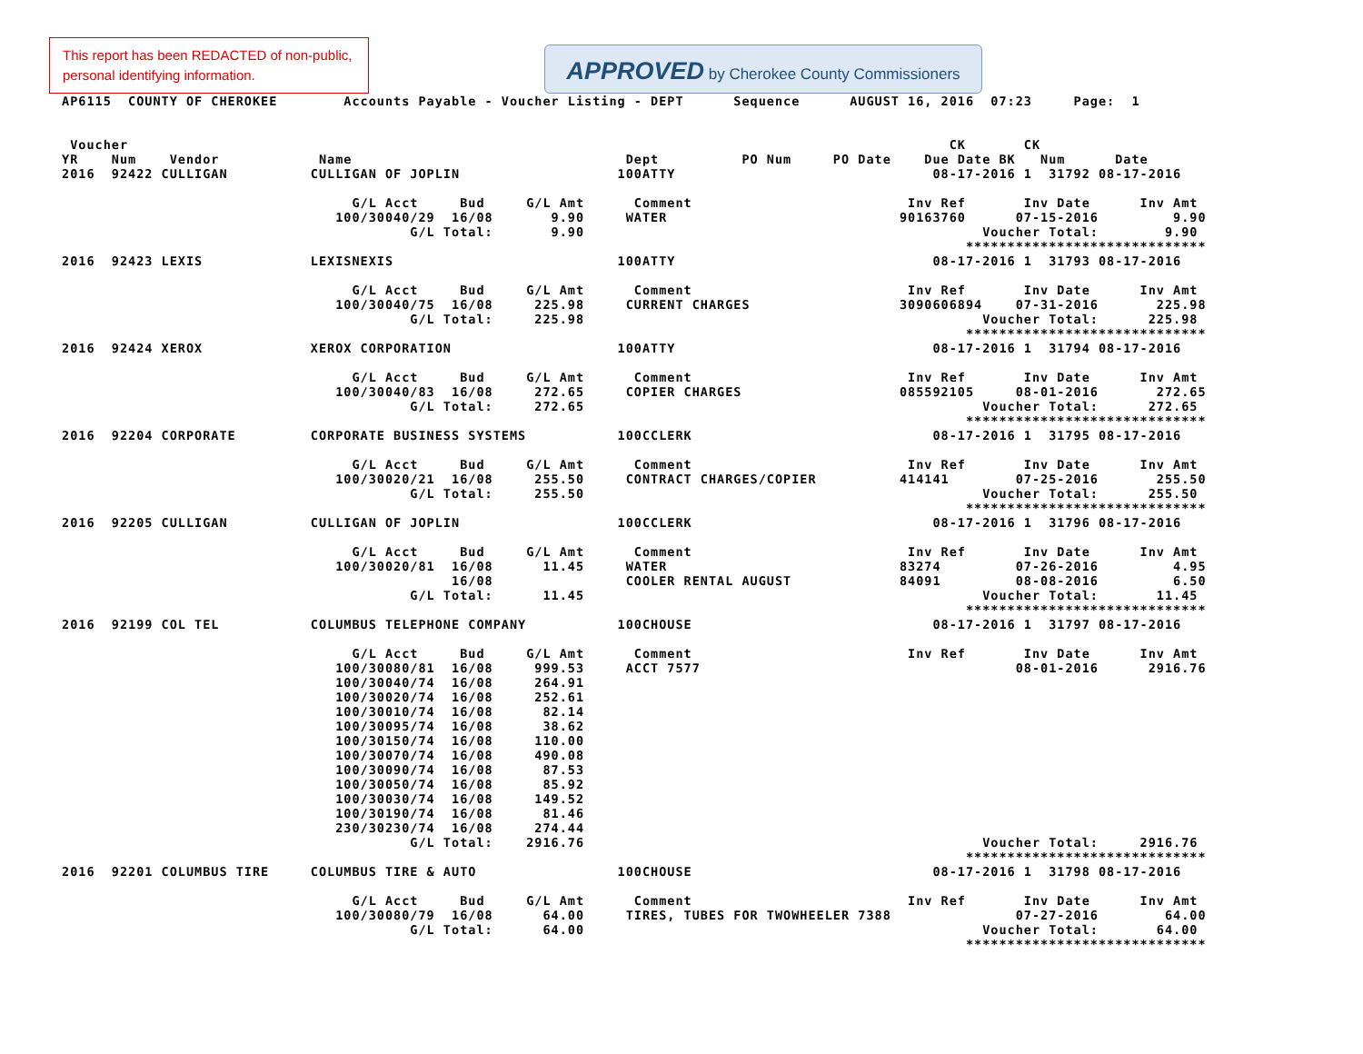This report has been REDACTED of non-public, personal identifying information.
APPROVED by Cherokee County Commissioners
AP6115  COUNTY OF CHEROKEE        Accounts Payable - Voucher Listing - DEPT      Sequence      AUGUST 16, 2016  07:23     Page:  1


 Voucher                                                                                                   CK       CK
YR    Num    Vendor            Name                                 Dept          PO Num     PO Date    Due Date BK   Num      Date
2016  92422 CULLIGAN          CULLIGAN OF JOPLIN                   100ATTY                               08-17-2016 1  31792 08-17-2016

                                   G/L Acct     Bud     G/L Amt      Comment                          Inv Ref       Inv Date      Inv Amt
                                 100/30040/29  16/08       9.90     WATER                            90163760      07-15-2016         9.90
                                          G/L Total:       9.90                                                Voucher Total:        9.90
                                                                                                             *****************************
2016  92423 LEXIS             LEXISNEXIS                           100ATTY                               08-17-2016 1  31793 08-17-2016

                                   G/L Acct     Bud     G/L Amt      Comment                          Inv Ref       Inv Date      Inv Amt
                                 100/30040/75  16/08     225.98     CURRENT CHARGES                  3090606894    07-31-2016       225.98
                                          G/L Total:     225.98                                                Voucher Total:      225.98
                                                                                                             *****************************
2016  92424 XEROX             XEROX CORPORATION                    100ATTY                               08-17-2016 1  31794 08-17-2016

                                   G/L Acct     Bud     G/L Amt      Comment                          Inv Ref       Inv Date      Inv Amt
                                 100/30040/83  16/08     272.65     COPIER CHARGES                   085592105     08-01-2016       272.65
                                          G/L Total:     272.65                                                Voucher Total:      272.65
                                                                                                             *****************************
2016  92204 CORPORATE         CORPORATE BUSINESS SYSTEMS           100CCLERK                             08-17-2016 1  31795 08-17-2016

                                   G/L Acct     Bud     G/L Amt      Comment                          Inv Ref       Inv Date      Inv Amt
                                 100/30020/21  16/08     255.50     CONTRACT CHARGES/COPIER          414141        07-25-2016       255.50
                                          G/L Total:     255.50                                                Voucher Total:      255.50
                                                                                                             *****************************
2016  92205 CULLIGAN          CULLIGAN OF JOPLIN                   100CCLERK                             08-17-2016 1  31796 08-17-2016

                                   G/L Acct     Bud     G/L Amt      Comment                          Inv Ref       Inv Date      Inv Amt
                                 100/30020/81  16/08      11.45     WATER                            83274         07-26-2016         4.95
                                               16/08                COOLER RENTAL AUGUST             84091         08-08-2016         6.50
                                          G/L Total:      11.45                                                Voucher Total:       11.45
                                                                                                             *****************************
2016  92199 COL TEL           COLUMBUS TELEPHONE COMPANY           100CHOUSE                             08-17-2016 1  31797 08-17-2016

                                   G/L Acct     Bud     G/L Amt      Comment                          Inv Ref       Inv Date      Inv Amt
                                 100/30080/81  16/08     999.53     ACCT 7577                                      08-01-2016      2916.76
                                 100/30040/74  16/08     264.91
                                 100/30020/74  16/08     252.61
                                 100/30010/74  16/08      82.14
                                 100/30095/74  16/08      38.62
                                 100/30150/74  16/08     110.00
                                 100/30070/74  16/08     490.08
                                 100/30090/74  16/08      87.53
                                 100/30050/74  16/08      85.92
                                 100/30030/74  16/08     149.52
                                 100/30190/74  16/08      81.46
                                 230/30230/74  16/08     274.44
                                          G/L Total:    2916.76                                                Voucher Total:     2916.76
                                                                                                             *****************************
2016  92201 COLUMBUS TIRE     COLUMBUS TIRE & AUTO                 100CHOUSE                             08-17-2016 1  31798 08-17-2016

                                   G/L Acct     Bud     G/L Amt      Comment                          Inv Ref       Inv Date      Inv Amt
                                 100/30080/79  16/08      64.00     TIRES, TUBES FOR TWOWHEELER 7388               07-27-2016        64.00
                                          G/L Total:      64.00                                                Voucher Total:       64.00
                                                                                                             *****************************